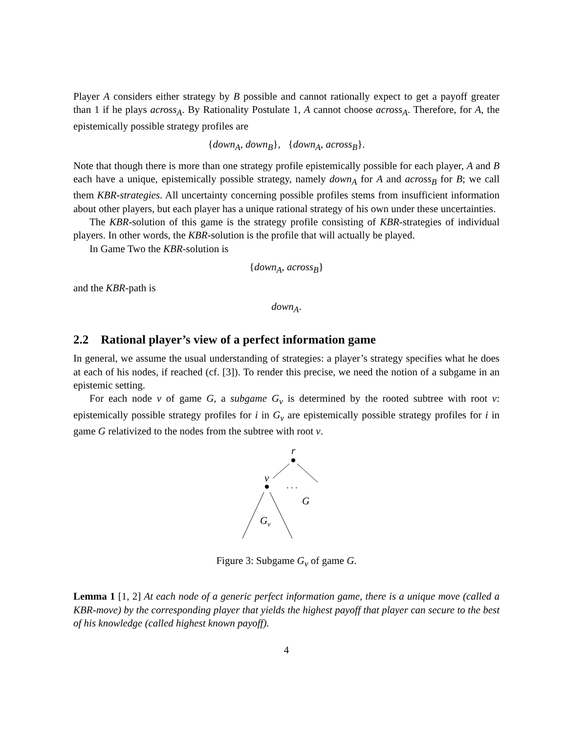Player A considers either strategy by B possible and cannot rationally expect to get a payoff greater than 1 if he plays across<sub>A</sub>. By Rationality Postulate 1, A cannot choose across<sub>A</sub>. Therefore, for A, the epistemically possible strategy profiles are
{down<sub>A</sub>, down<sub>B</sub>}, {down<sub>A</sub>, across<sub>B</sub>}.
Note that though there is more than one strategy profile epistemically possible for each player, A and B each have a unique, epistemically possible strategy, namely down<sub>A</sub> for A and across<sub>B</sub> for B; we call them KBR-strategies. All uncertainty concerning possible profiles stems from insufficient information about other players, but each player has a unique rational strategy of his own under these uncertainties.
The KBR-solution of this game is the strategy profile consisting of KBR-strategies of individual players. In other words, the KBR-solution is the profile that will actually be played.
In Game Two the KBR-solution is
{down<sub>A</sub>, across<sub>B</sub>}
and the KBR-path is
down<sub>A</sub>.
2.2 Rational player’s view of a perfect information game
In general, we assume the usual understanding of strategies: a player’s strategy specifies what he does at each of his nodes, if reached (cf. [3]). To render this precise, we need the notion of a subgame in an epistemic setting.
For each node v of game G, a subgame G<sub>v</sub> is determined by the rooted subtree with root v: epistemically possible strategy profiles for i in G<sub>v</sub> are epistemically possible strategy profiles for i in game G relativized to the nodes from the subtree with root v.
r
v
. . .
G
Gv
Figure 3: Subgame G<sub>v</sub> of game G.
Lemma 1 [1, 2] At each node of a generic perfect information game, there is a unique move (called a KBR-move) by the corresponding player that yields the highest payoff that player can secure to the best of his knowledge (called highest known payoff).
4